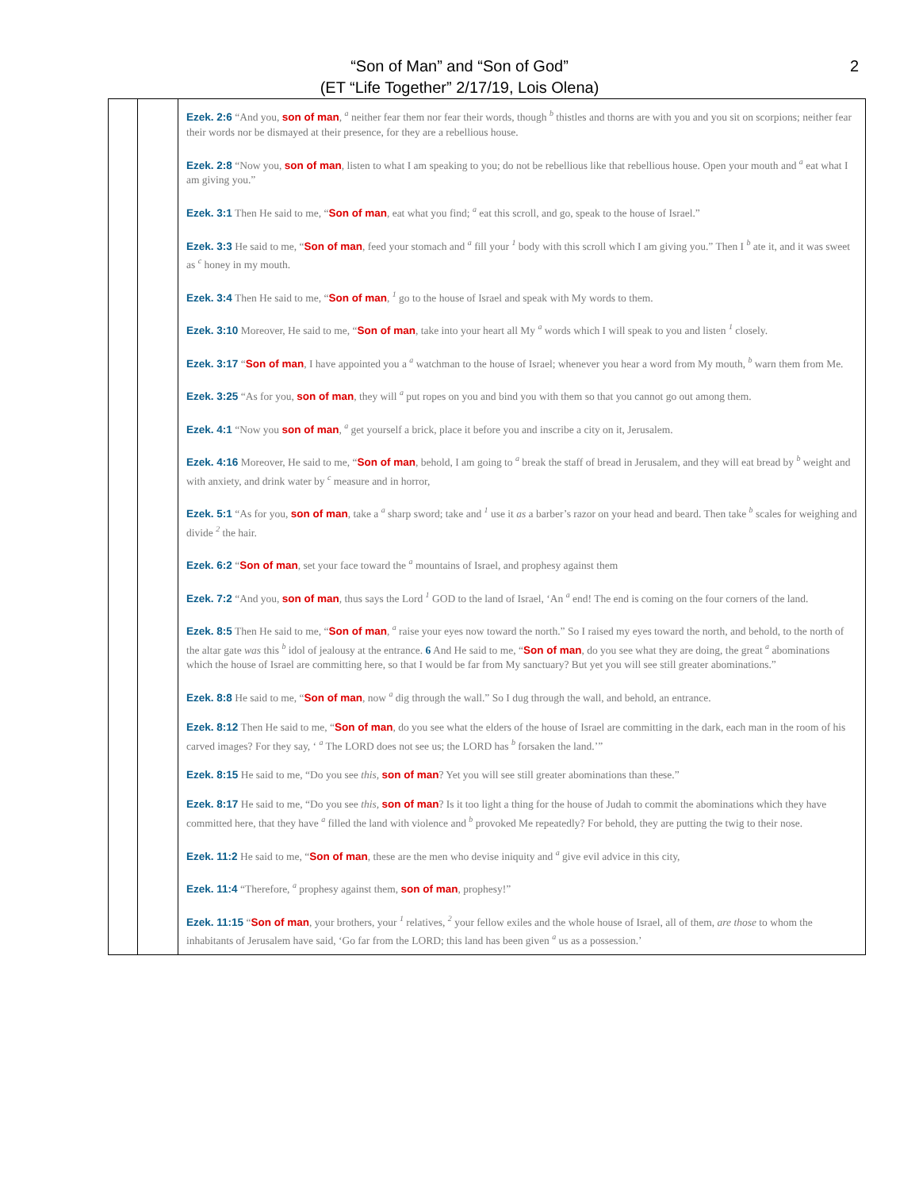“Son of Man” and “Son of God”
(ET “Life Together” 2/17/19, Lois Olena)
2
| | | Ezek. 2:6 “And you, son of man , <sup>a</sup> neither fear them nor fear their words, though <sup>b</sup> thistles and thorns are with you and you sit on scorpions; neither fear their words nor be dismayed at their presence, for they are a rebellious house. Ezek. 2:8 “Now you, son of man , listen to what I am speaking to you; do not be rebellious like that rebellious house. Open your mouth and <sup>a</sup> eat what I am giving you.” Ezek. 3:1 Then He said to me, “ Son of man , eat what you find; <sup>a</sup> eat this scroll, and go, speak to the house of Israel.” Ezek. 3:3 He said to me, “ Son of man , feed your stomach and <sup>a</sup> fill your <sup>1</sup> body with this scroll which I am giving you.” Then I <sup>b</sup> ate it, and it was sweet as <sup>c</sup> honey in my mouth. Ezek. 3:4 Then He said to me, “ Son of man , <sup>1</sup> go to the house of Israel and speak with My words to them. Ezek. 3:10 Moreover, He said to me, “ Son of man , take into your heart all My <sup>a</sup> words which I will speak to you and listen <sup>1</sup> closely. Ezek. 3:17 “ Son of man , I have appointed you a <sup>a</sup> watchman to the house of Israel; whenever you hear a word from My mouth, <sup>b</sup> warn them from Me. Ezek. 3:25 “As for you, son of man , they will <sup>a</sup> put ropes on you and bind you with them so that you cannot go out among them. Ezek. 4:1 “Now you son of man , <sup>a</sup> get yourself a brick, place it before you and inscribe a city on it, Jerusalem. Ezek. 4:16 Moreover, He said to me, “ Son of man , behold, I am going to <sup>a</sup> break the staff of bread in Jerusalem, and they will eat bread by <sup>b</sup> weight and with anxiety, and drink water by <sup>c</sup> measure and in horror, Ezek. 5:1 “As for you, son of man , take a <sup>a</sup> sharp sword; take and <sup>1</sup> use it as a barber’s razor on your head and beard. Then take <sup>b</sup> scales for weighing and divide <sup>2</sup> the hair. Ezek. 6:2 “ Son of man , set your face toward the <sup>a</sup> mountains of Israel, and prophesy against them Ezek. 7:2 “And you, son of man , thus says the Lord <sup>1</sup> GOD to the land of Israel, ‘An <sup>a</sup> end! The end is coming on the four corners of the land. Ezek. 8:5 Then He said to me, “ Son of man , <sup>a</sup> raise your eyes now toward the north.” So I raised my eyes toward the north, and behold, to the north of the altar gate was this <sup>b</sup> idol of jealousy at the entrance. 6 And He said to me, “ Son of man , do you see what they are doing, the great <sup>a</sup> abominations which the house of Israel are committing here, so that I would be far from My sanctuary? But yet you will see still greater abominations.” Ezek. 8:8 He said to me, “ Son of man , now <sup>a</sup> dig through the wall.” So I dug through the wall, and behold, an entrance. Ezek. 8:12 Then He said to me, “ Son of man , do you see what the elders of the house of Israel are committing in the dark, each man in the room of his carved images? For they say, ‘ <sup>a</sup> The LORD does not see us; the LORD has <sup>b</sup> forsaken the land.’” Ezek. 8:15 He said to me, “Do you see this, son of man ? Yet you will see still greater abominations than these.” Ezek. 8:17 He said to me, “Do you see this, son of man ? Is it too light a thing for the house of Judah to commit the abominations which they have committed here, that they have <sup>a</sup> filled the land with violence and <sup>b</sup> provoked Me repeatedly? For behold, they are putting the twig to their nose. Ezek. 11:2 He said to me, “ Son of man , these are the men who devise iniquity and <sup>a</sup> give evil advice in this city, Ezek. 11:4 “Therefore, <sup>a</sup> prophesy against them, son of man , prophesy!” Ezek. 11:15 “ Son of man , your brothers, your <sup>1</sup> relatives, <sup>2</sup> your fellow exiles and the whole house of Israel, all of them, are those to whom the inhabitants of Jerusalem have said, ‘Go far from the LORD; this land has been given <sup>a</sup> us as a possession.’ |